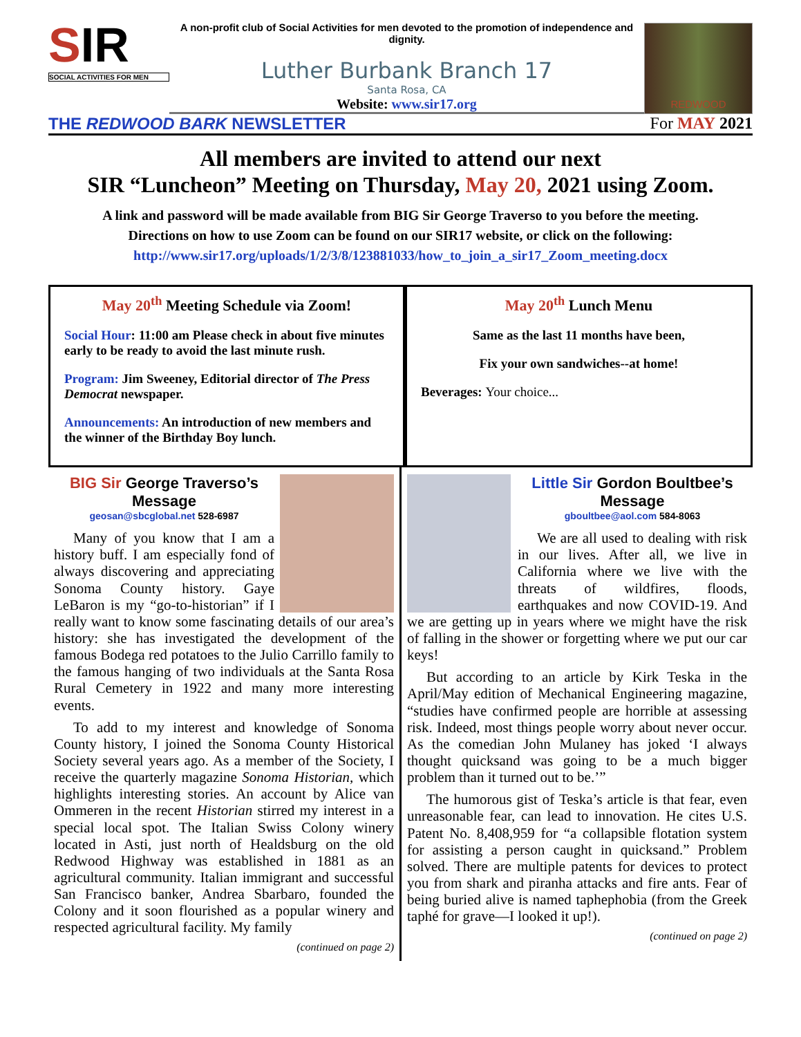SIR
SOCIAL ACTIVITIES FOR MEN
A non-profit club of Social Activities for men devoted to the promotion of independence and dignity.
Luther Burbank Branch 17
Santa Rosa, CA
Website: www.sir17.org
REDWOOD
THE REDWOOD BARK NEWSLETTER For MAY 2021
All members are invited to attend our next
SIR “Luncheon” Meeting on Thursday, May 20, 2021 using Zoom.
A link and password will be made available from BIG Sir George Traverso to you before the meeting.
Directions on how to use Zoom can be found on our SIR17 website, or click on the following:
http://www.sir17.org/uploads/1/2/3/8/123881033/how_to_join_a_sir17_Zoom_meeting.docx
May 20<sup>th</sup> Meeting Schedule via Zoom!
Social Hour: 11:00 am Please check in about five minutes early to be ready to avoid the last minute rush.
Program: Jim Sweeney, Editorial director of The Press Democrat newspaper.
Announcements: An introduction of new members and the winner of the Birthday Boy lunch.
May 20<sup>th</sup> Lunch Menu
Same as the last 11 months have been,
Fix your own sandwiches--at home!
Beverages: Your choice...
BIG Sir George Traverso’s Message
geosan@sbcglobal.net 528-6987
Many of you know that I am a history buff. I am especially fond of always discovering and appreciating Sonoma County history. Gaye LeBaron is my “go-to-historian” if I really want to know some fascinating details of our area’s history: she has investigated the development of the famous Bodega red potatoes to the Julio Carrillo family to the famous hanging of two individuals at the Santa Rosa Rural Cemetery in 1922 and many more interesting events.
To add to my interest and knowledge of Sonoma County history, I joined the Sonoma County Historical Society several years ago. As a member of the Society, I receive the quarterly magazine Sonoma Historian, which highlights interesting stories. An account by Alice van Ommeren in the recent Historian stirred my interest in a special local spot. The Italian Swiss Colony winery located in Asti, just north of Healdsburg on the old Redwood Highway was established in 1881 as an agricultural community. Italian immigrant and successful San Francisco banker, Andrea Sbarbaro, founded the Colony and it soon flourished as a popular winery and respected agricultural facility. My family
(continued on page 2)
Little Sir Gordon Boultbee’s Message
gboultbee@aol.com 584-8063
We are all used to dealing with risk in our lives. After all, we live in California where we live with the threats of wildfires, floods, earthquakes and now COVID-19. And we are getting up in years where we might have the risk of falling in the shower or forgetting where we put our car keys!
But according to an article by Kirk Teska in the April/May edition of Mechanical Engineering magazine, “studies have confirmed people are horrible at assessing risk. Indeed, most things people worry about never occur. As the comedian John Mulaney has joked ‘I always thought quicksand was going to be a much bigger problem than it turned out to be.’”
The humorous gist of Teska’s article is that fear, even unreasonable fear, can lead to innovation. He cites U.S. Patent No. 8,408,959 for “a collapsible flotation system for assisting a person caught in quicksand.” Problem solved. There are multiple patents for devices to protect you from shark and piranha attacks and fire ants. Fear of being buried alive is named taphephobia (from the Greek taphé for grave—I looked it up!).
(continued on page 2)